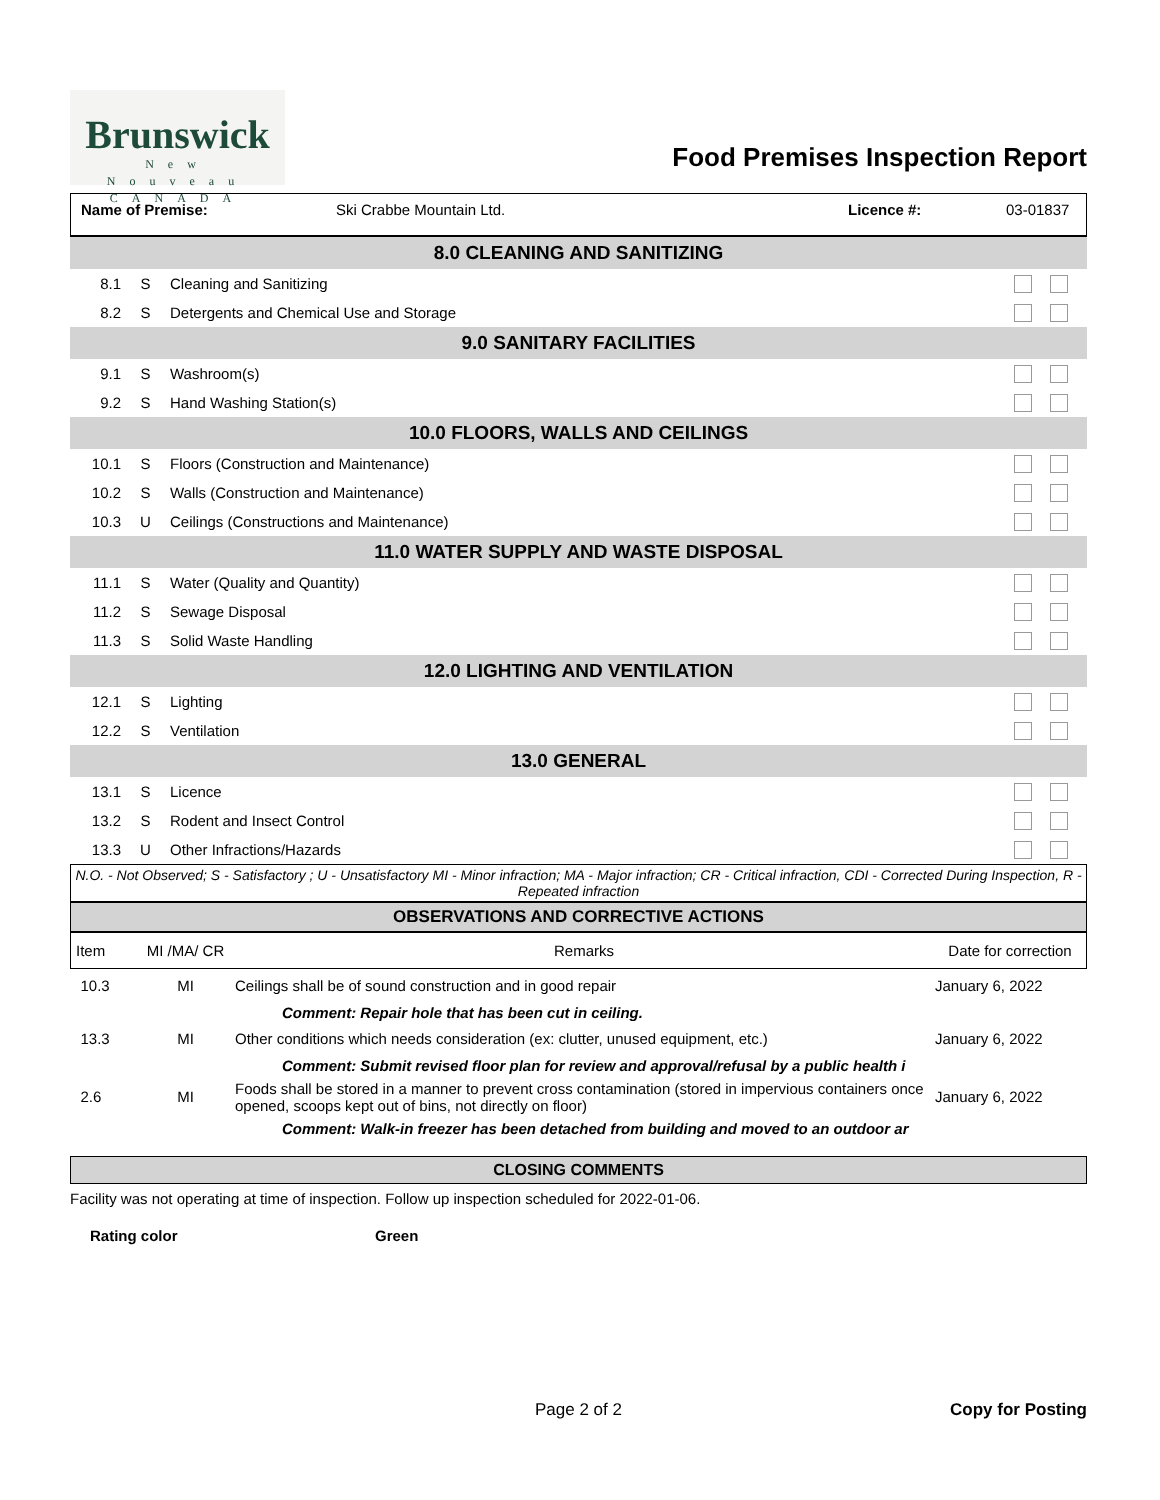Brunswick
New Nouveau
CANADA
Food Premises Inspection Report
Name of Premise: Ski Crabbe Mountain Ltd. Licence #: 03-01837
| 8.0 CLEANING AND SANITIZING | | | |
| 8.1 | S | Cleaning and Sanitizing | |
| 8.2 | S | Detergents and Chemical Use and Storage | |
| 9.0 SANITARY FACILITIES | | | |
| 9.1 | S | Washroom(s) | |
| 9.2 | S | Hand Washing Station(s) | |
| 10.0 FLOORS, WALLS AND CEILINGS | | | |
| 10.1 | S | Floors (Construction and Maintenance) | |
| 10.2 | S | Walls (Construction and Maintenance) | |
| 10.3 | U | Ceilings (Constructions and Maintenance) | |
| 11.0 WATER SUPPLY AND WASTE DISPOSAL | | | |
| 11.1 | S | Water (Quality and Quantity) | |
| 11.2 | S | Sewage Disposal | |
| 11.3 | S | Solid Waste Handling | |
| 12.0 LIGHTING AND VENTILATION | | | |
| 12.1 | S | Lighting | |
| 12.2 | S | Ventilation | |
| 13.0 GENERAL | | | |
| 13.1 | S | Licence | |
| 13.2 | S | Rodent and Insect Control | |
| 13.3 | U | Other Infractions/Hazards | |
N.O. - Not Observed; S - Satisfactory ; U - Unsatisfactory MI - Minor infraction; MA - Major infraction; CR - Critical infraction, CDI - Corrected During Inspection, R - Repeated infraction
OBSERVATIONS AND CORRECTIVE ACTIONS
| Item | MI /MA/ CR | Remarks | Date for correction |
| --- | --- | --- | --- |
| 10.3 | MI | Ceilings shall be of sound construction and in good repair | January 6, 2022 |
| | | Comment: Repair hole that has been cut in ceiling. | |
| 13.3 | MI | Other conditions which needs consideration (ex: clutter, unused equipment, etc.) | January 6, 2022 |
| | | Comment: Submit revised floor plan for review and approval/refusal by a public health i | |
| 2.6 | MI | Foods shall be stored in a manner to prevent cross contamination (stored in impervious containers once opened, scoops kept out of bins, not directly on floor) | January 6, 2022 |
| | | Comment: Walk-in freezer has been detached from building and moved to an outdoor ar | |
CLOSING COMMENTS
Facility was not operating at time of inspection. Follow up inspection scheduled for 2022-01-06.
Rating color Green
Page 2 of 2 Copy for Posting